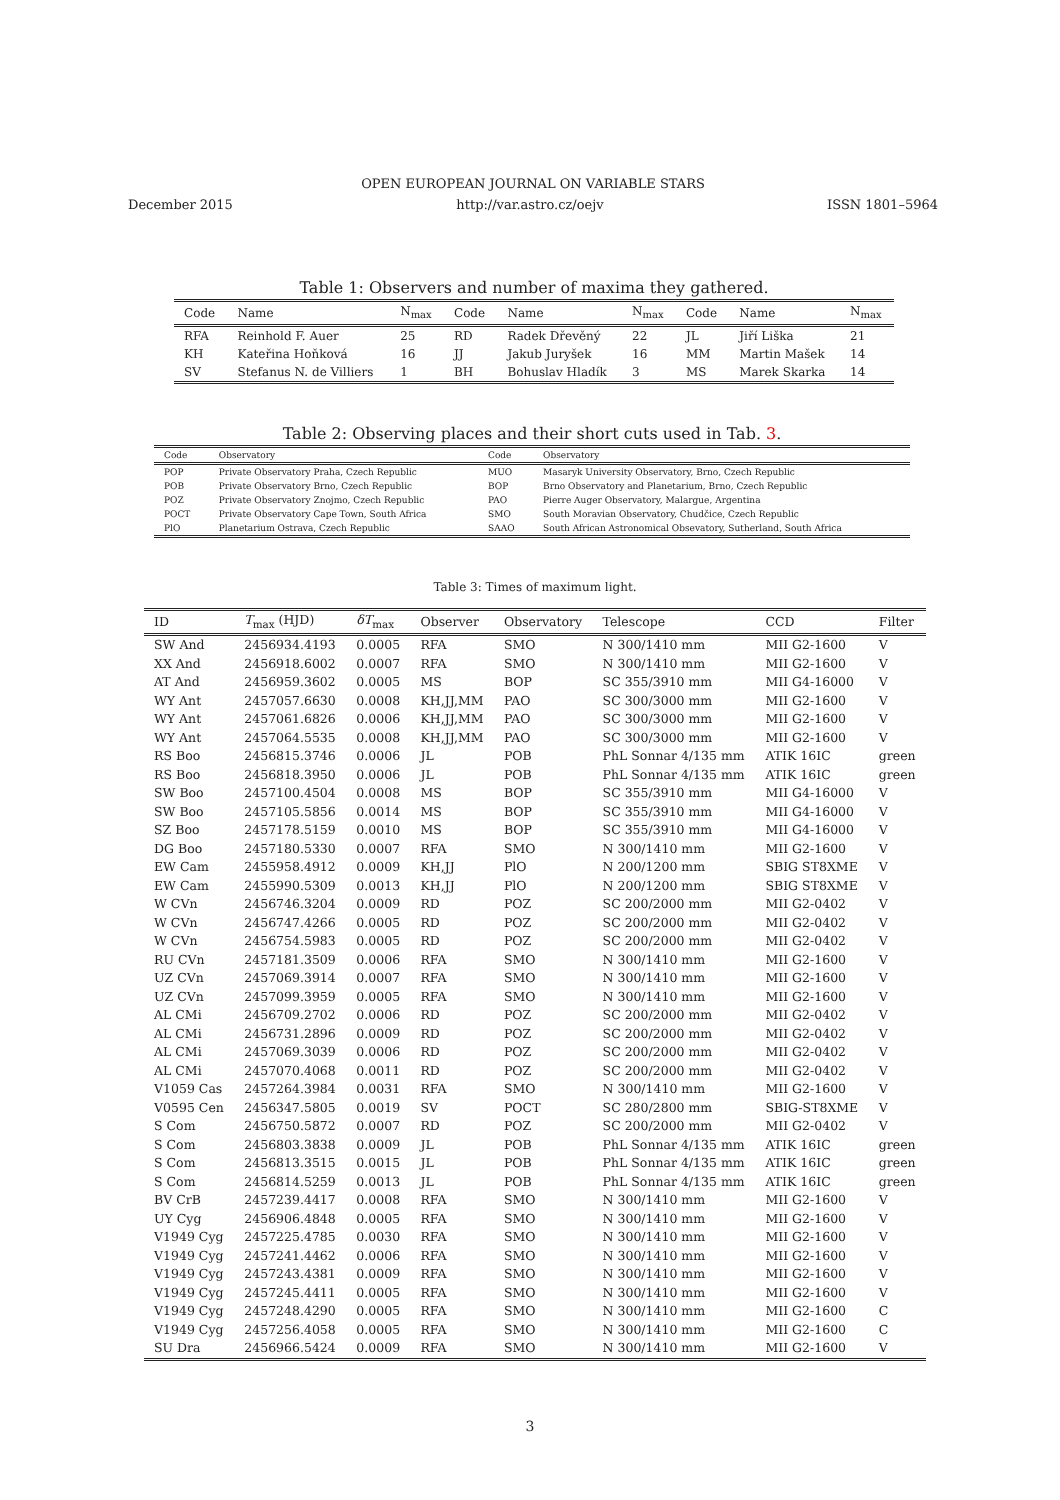OPEN EUROPEAN JOURNAL ON VARIABLE STARS
December 2015 http://var.astro.cz/oejv ISSN 1801–5964
Table 1: Observers and number of maxima they gathered.
| Code | Name | N<sub>max</sub> | Code | Name | N<sub>max</sub> | Code | Name | N<sub>max</sub> |
| --- | --- | --- | --- | --- | --- | --- | --- | --- |
| RFA | Reinhold F. Auer | 25 | RD | Radek Dřevěný | 22 | JL | Jiří Liška | 21 |
| KH | Kateřina Hoňková | 16 | JJ | Jakub Juryšek | 16 | MM | Martin Mašek | 14 |
| SV | Stefanus N. de Villiers | 1 | BH | Bohuslav Hladík | 3 | MS | Marek Skarka | 14 |
Table 2: Observing places and their short cuts used in Tab. 3.
| Code | Observatory | Code | Observatory |
| --- | --- | --- | --- |
| POP | Private Observatory Praha, Czech Republic | MUO | Masaryk University Observatory, Brno, Czech Republic |
| POB | Private Observatory Brno, Czech Republic | BOP | Brno Observatory and Planetarium, Brno, Czech Republic |
| POZ | Private Observatory Znojmo, Czech Republic | PAO | Pierre Auger Observatory, Malargue, Argentina |
| POCT | Private Observatory Cape Town, South Africa | SMO | South Moravian Observatory, Chudčice, Czech Republic |
| PlO | Planetarium Ostrava, Czech Republic | SAAO | South African Astronomical Obsevatory, Sutherland, South Africa |
Table 3: Times of maximum light.
| ID | T<sub>max</sub> (HJD) | δT<sub>max</sub> | Observer | Observatory | Telescope | CCD | Filter |
| --- | --- | --- | --- | --- | --- | --- | --- |
| SW And | 2456934.4193 | 0.0005 | RFA | SMO | N 300/1410 mm | MII G2-1600 | V |
| XX And | 2456918.6002 | 0.0007 | RFA | SMO | N 300/1410 mm | MII G2-1600 | V |
| AT And | 2456959.3602 | 0.0005 | MS | BOP | SC 355/3910 mm | MII G4-16000 | V |
| WY Ant | 2457057.6630 | 0.0008 | KH,JJ,MM | PAO | SC 300/3000 mm | MII G2-1600 | V |
| WY Ant | 2457061.6826 | 0.0006 | KH,JJ,MM | PAO | SC 300/3000 mm | MII G2-1600 | V |
| WY Ant | 2457064.5535 | 0.0008 | KH,JJ,MM | PAO | SC 300/3000 mm | MII G2-1600 | V |
| RS Boo | 2456815.3746 | 0.0006 | JL | POB | PhL Sonnar 4/135 mm | ATIK 16IC | green |
| RS Boo | 2456818.3950 | 0.0006 | JL | POB | PhL Sonnar 4/135 mm | ATIK 16IC | green |
| SW Boo | 2457100.4504 | 0.0008 | MS | BOP | SC 355/3910 mm | MII G4-16000 | V |
| SW Boo | 2457105.5856 | 0.0014 | MS | BOP | SC 355/3910 mm | MII G4-16000 | V |
| SZ Boo | 2457178.5159 | 0.0010 | MS | BOP | SC 355/3910 mm | MII G4-16000 | V |
| DG Boo | 2457180.5330 | 0.0007 | RFA | SMO | N 300/1410 mm | MII G2-1600 | V |
| EW Cam | 2455958.4912 | 0.0009 | KH,JJ | PlO | N 200/1200 mm | SBIG ST8XME | V |
| EW Cam | 2455990.5309 | 0.0013 | KH,JJ | PlO | N 200/1200 mm | SBIG ST8XME | V |
| W CVn | 2456746.3204 | 0.0009 | RD | POZ | SC 200/2000 mm | MII G2-0402 | V |
| W CVn | 2456747.4266 | 0.0005 | RD | POZ | SC 200/2000 mm | MII G2-0402 | V |
| W CVn | 2456754.5983 | 0.0005 | RD | POZ | SC 200/2000 mm | MII G2-0402 | V |
| RU CVn | 2457181.3509 | 0.0006 | RFA | SMO | N 300/1410 mm | MII G2-1600 | V |
| UZ CVn | 2457069.3914 | 0.0007 | RFA | SMO | N 300/1410 mm | MII G2-1600 | V |
| UZ CVn | 2457099.3959 | 0.0005 | RFA | SMO | N 300/1410 mm | MII G2-1600 | V |
| AL CMi | 2456709.2702 | 0.0006 | RD | POZ | SC 200/2000 mm | MII G2-0402 | V |
| AL CMi | 2456731.2896 | 0.0009 | RD | POZ | SC 200/2000 mm | MII G2-0402 | V |
| AL CMi | 2457069.3039 | 0.0006 | RD | POZ | SC 200/2000 mm | MII G2-0402 | V |
| AL CMi | 2457070.4068 | 0.0011 | RD | POZ | SC 200/2000 mm | MII G2-0402 | V |
| V1059 Cas | 2457264.3984 | 0.0031 | RFA | SMO | N 300/1410 mm | MII G2-1600 | V |
| V0595 Cen | 2456347.5805 | 0.0019 | SV | POCT | SC 280/2800 mm | SBIG-ST8XME | V |
| S Com | 2456750.5872 | 0.0007 | RD | POZ | SC 200/2000 mm | MII G2-0402 | V |
| S Com | 2456803.3838 | 0.0009 | JL | POB | PhL Sonnar 4/135 mm | ATIK 16IC | green |
| S Com | 2456813.3515 | 0.0015 | JL | POB | PhL Sonnar 4/135 mm | ATIK 16IC | green |
| S Com | 2456814.5259 | 0.0013 | JL | POB | PhL Sonnar 4/135 mm | ATIK 16IC | green |
| BV CrB | 2457239.4417 | 0.0008 | RFA | SMO | N 300/1410 mm | MII G2-1600 | V |
| UY Cyg | 2456906.4848 | 0.0005 | RFA | SMO | N 300/1410 mm | MII G2-1600 | V |
| V1949 Cyg | 2457225.4785 | 0.0030 | RFA | SMO | N 300/1410 mm | MII G2-1600 | V |
| V1949 Cyg | 2457241.4462 | 0.0006 | RFA | SMO | N 300/1410 mm | MII G2-1600 | V |
| V1949 Cyg | 2457243.4381 | 0.0009 | RFA | SMO | N 300/1410 mm | MII G2-1600 | V |
| V1949 Cyg | 2457245.4411 | 0.0005 | RFA | SMO | N 300/1410 mm | MII G2-1600 | V |
| V1949 Cyg | 2457248.4290 | 0.0005 | RFA | SMO | N 300/1410 mm | MII G2-1600 | C |
| V1949 Cyg | 2457256.4058 | 0.0005 | RFA | SMO | N 300/1410 mm | MII G2-1600 | C |
| SU Dra | 2456966.5424 | 0.0009 | RFA | SMO | N 300/1410 mm | MII G2-1600 | V |
3